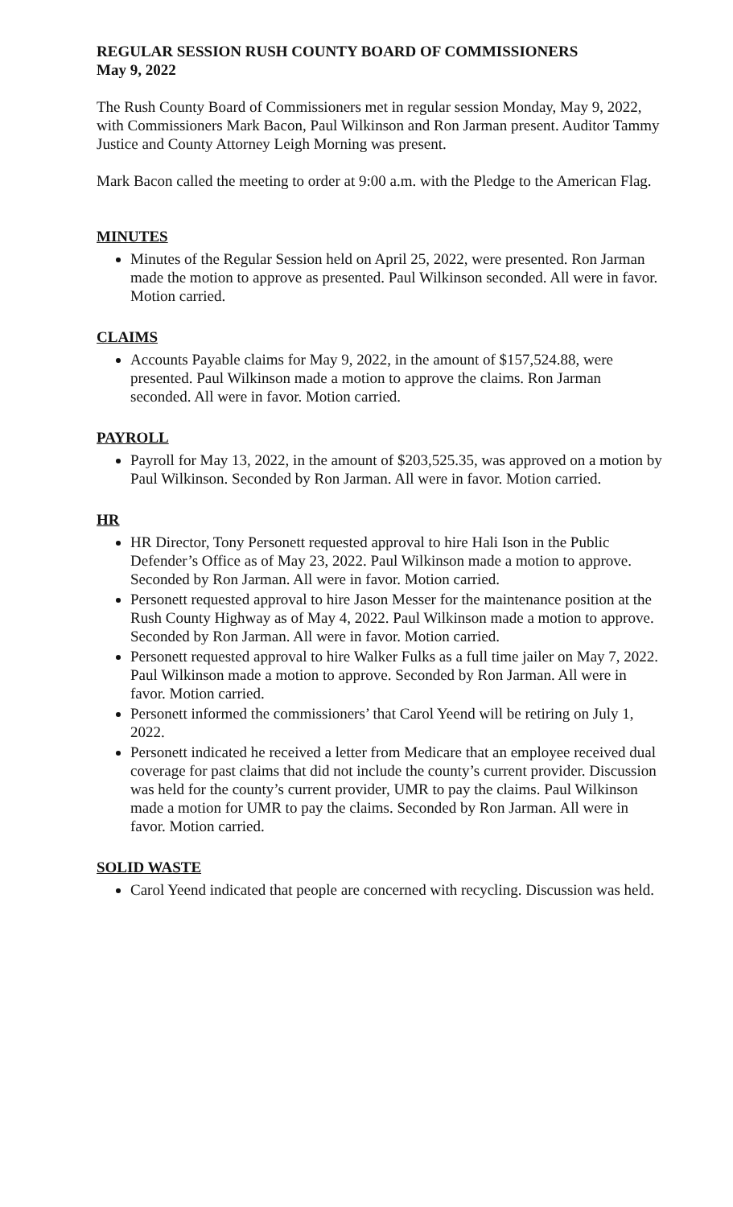REGULAR SESSION RUSH COUNTY BOARD OF COMMISSIONERS
May 9, 2022
The Rush County Board of Commissioners met in regular session Monday, May 9, 2022, with Commissioners Mark Bacon, Paul Wilkinson and Ron Jarman present. Auditor Tammy Justice and County Attorney Leigh Morning was present.
Mark Bacon called the meeting to order at 9:00 a.m. with the Pledge to the American Flag.
MINUTES
Minutes of the Regular Session held on April 25, 2022, were presented. Ron Jarman made the motion to approve as presented. Paul Wilkinson seconded. All were in favor. Motion carried.
CLAIMS
Accounts Payable claims for May 9, 2022, in the amount of $157,524.88, were presented. Paul Wilkinson made a motion to approve the claims. Ron Jarman seconded. All were in favor. Motion carried.
PAYROLL
Payroll for May 13, 2022, in the amount of $203,525.35, was approved on a motion by Paul Wilkinson. Seconded by Ron Jarman. All were in favor. Motion carried.
HR
HR Director, Tony Personett requested approval to hire Hali Ison in the Public Defender’s Office as of May 23, 2022. Paul Wilkinson made a motion to approve. Seconded by Ron Jarman. All were in favor. Motion carried.
Personett requested approval to hire Jason Messer for the maintenance position at the Rush County Highway as of May 4, 2022. Paul Wilkinson made a motion to approve. Seconded by Ron Jarman. All were in favor. Motion carried.
Personett requested approval to hire Walker Fulks as a full time jailer on May 7, 2022. Paul Wilkinson made a motion to approve. Seconded by Ron Jarman. All were in favor. Motion carried.
Personett informed the commissioners’ that Carol Yeend will be retiring on July 1, 2022.
Personett indicated he received a letter from Medicare that an employee received dual coverage for past claims that did not include the county’s current provider. Discussion was held for the county’s current provider, UMR to pay the claims. Paul Wilkinson made a motion for UMR to pay the claims. Seconded by Ron Jarman. All were in favor. Motion carried.
SOLID WASTE
Carol Yeend indicated that people are concerned with recycling. Discussion was held.